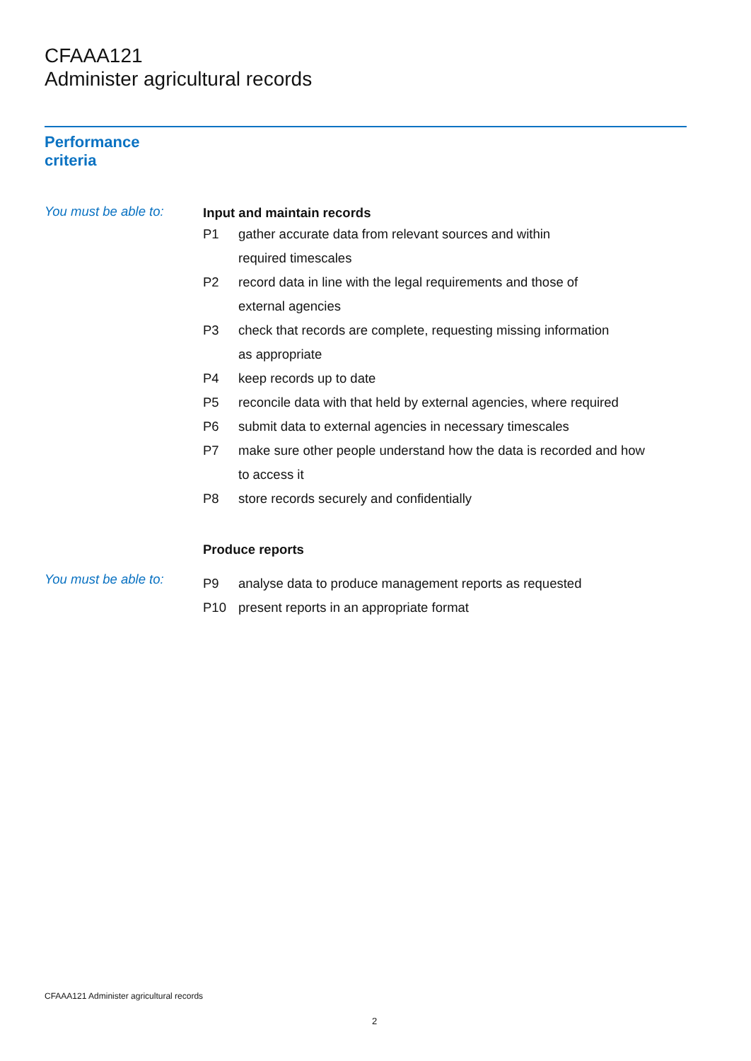CFAAA121
Administer agricultural records
Performance
criteria
You must be able to:
Input and maintain records
P1 gather accurate data from relevant sources and within
required timescales
P2 record data in line with the legal requirements and those of
external agencies
P3 check that records are complete, requesting missing information
as appropriate
P4 keep records up to date
P5 reconcile data with that held by external agencies, where required
P6 submit data to external agencies in necessary timescales
P7 make sure other people understand how the data is recorded and how
to access it
P8 store records securely and confidentially
Produce reports
You must be able to:
P9 analyse data to produce management reports as requested
P10 present reports in an appropriate format
CFAAA121 Administer agricultural records
2